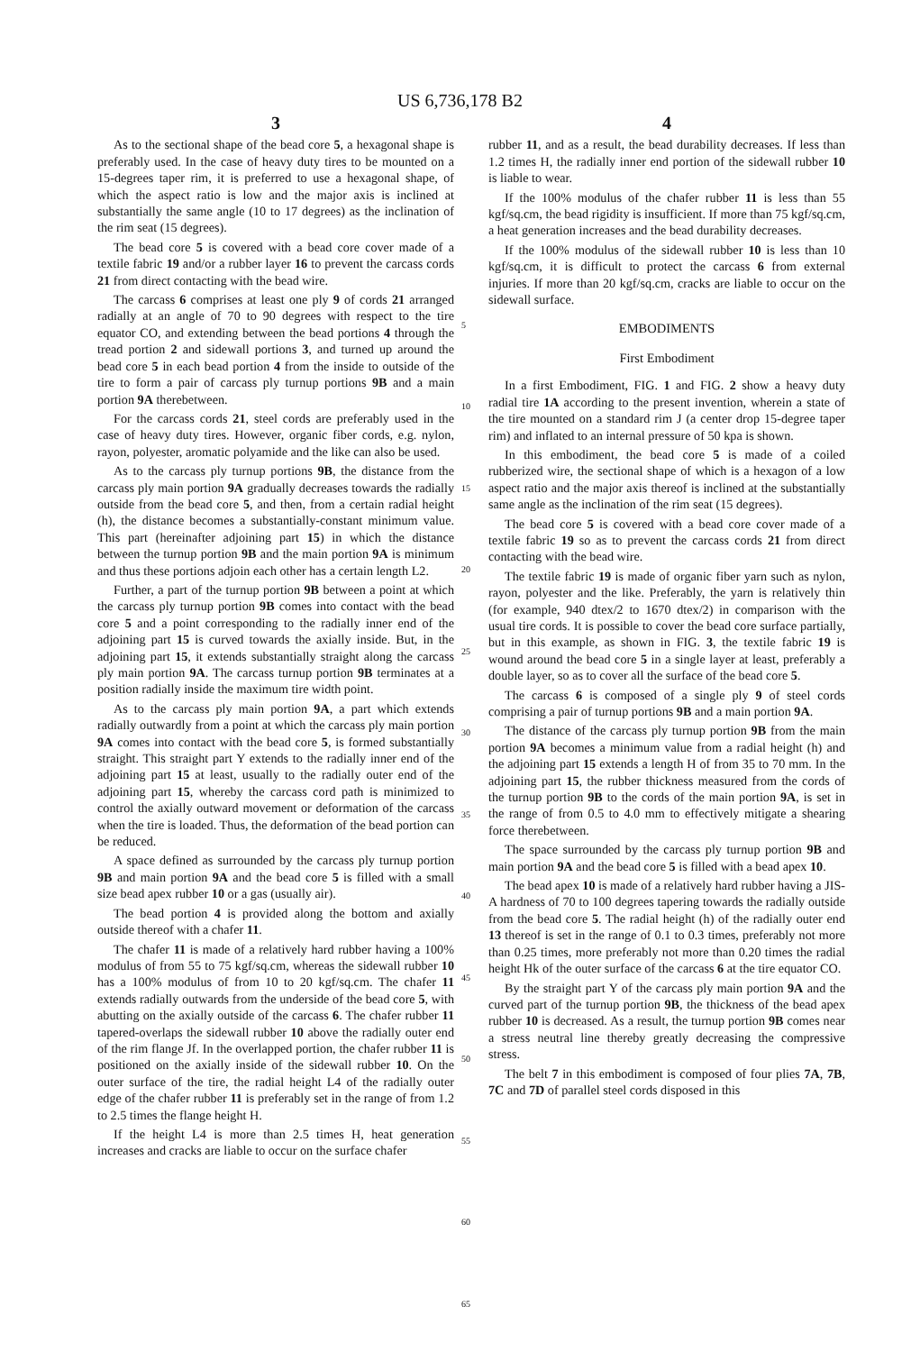US 6,736,178 B2
3
As to the sectional shape of the bead core 5, a hexagonal shape is preferably used. In the case of heavy duty tires to be mounted on a 15-degrees taper rim, it is preferred to use a hexagonal shape, of which the aspect ratio is low and the major axis is inclined at substantially the same angle (10 to 17 degrees) as the inclination of the rim seat (15 degrees).
The bead core 5 is covered with a bead core cover made of a textile fabric 19 and/or a rubber layer 16 to prevent the carcass cords 21 from direct contacting with the bead wire.
The carcass 6 comprises at least one ply 9 of cords 21 arranged radially at an angle of 70 to 90 degrees with respect to the tire equator CO, and extending between the bead portions 4 through the tread portion 2 and sidewall portions 3, and turned up around the bead core 5 in each bead portion 4 from the inside to outside of the tire to form a pair of carcass ply turnup portions 9B and a main portion 9A therebetween.
For the carcass cords 21, steel cords are preferably used in the case of heavy duty tires. However, organic fiber cords, e.g. nylon, rayon, polyester, aromatic polyamide and the like can also be used.
As to the carcass ply turnup portions 9B, the distance from the carcass ply main portion 9A gradually decreases towards the radially outside from the bead core 5, and then, from a certain radial height (h), the distance becomes a substantially-constant minimum value. This part (hereinafter adjoining part 15) in which the distance between the turnup portion 9B and the main portion 9A is minimum and thus these portions adjoin each other has a certain length L2.
Further, a part of the turnup portion 9B between a point at which the carcass ply turnup portion 9B comes into contact with the bead core 5 and a point corresponding to the radially inner end of the adjoining part 15 is curved towards the axially inside. But, in the adjoining part 15, it extends substantially straight along the carcass ply main portion 9A. The carcass turnup portion 9B terminates at a position radially inside the maximum tire width point.
As to the carcass ply main portion 9A, a part which extends radially outwardly from a point at which the carcass ply main portion 9A comes into contact with the bead core 5, is formed substantially straight. This straight part Y extends to the radially inner end of the adjoining part 15 at least, usually to the radially outer end of the adjoining part 15, whereby the carcass cord path is minimized to control the axially outward movement or deformation of the carcass when the tire is loaded. Thus, the deformation of the bead portion can be reduced.
A space defined as surrounded by the carcass ply turnup portion 9B and main portion 9A and the bead core 5 is filled with a small size bead apex rubber 10 or a gas (usually air).
The bead portion 4 is provided along the bottom and axially outside thereof with a chafer 11.
The chafer 11 is made of a relatively hard rubber having a 100% modulus of from 55 to 75 kgf/sq.cm, whereas the sidewall rubber 10 has a 100% modulus of from 10 to 20 kgf/sq.cm. The chafer 11 extends radially outwards from the underside of the bead core 5, with abutting on the axially outside of the carcass 6. The chafer rubber 11 tapered-overlaps the sidewall rubber 10 above the radially outer end of the rim flange Jf. In the overlapped portion, the chafer rubber 11 is positioned on the axially inside of the sidewall rubber 10. On the outer surface of the tire, the radial height L4 of the radially outer edge of the chafer rubber 11 is preferably set in the range of from 1.2 to 2.5 times the flange height H.
If the height L4 is more than 2.5 times H, heat generation increases and cracks are liable to occur on the surface chafer
5
10
15
20
25
30
35
40
45
50
55
60
65
4
rubber 11, and as a result, the bead durability decreases. If less than 1.2 times H, the radially inner end portion of the sidewall rubber 10 is liable to wear.
If the 100% modulus of the chafer rubber 11 is less than 55 kgf/sq.cm, the bead rigidity is insufficient. If more than 75 kgf/sq.cm, a heat generation increases and the bead durability decreases.
If the 100% modulus of the sidewall rubber 10 is less than 10 kgf/sq.cm, it is difficult to protect the carcass 6 from external injuries. If more than 20 kgf/sq.cm, cracks are liable to occur on the sidewall surface.
EMBODIMENTS
First Embodiment
In a first Embodiment, FIG. 1 and FIG. 2 show a heavy duty radial tire 1A according to the present invention, wherein a state of the tire mounted on a standard rim J (a center drop 15-degree taper rim) and inflated to an internal pressure of 50 kpa is shown.
In this embodiment, the bead core 5 is made of a coiled rubberized wire, the sectional shape of which is a hexagon of a low aspect ratio and the major axis thereof is inclined at the substantially same angle as the inclination of the rim seat (15 degrees).
The bead core 5 is covered with a bead core cover made of a textile fabric 19 so as to prevent the carcass cords 21 from direct contacting with the bead wire.
The textile fabric 19 is made of organic fiber yarn such as nylon, rayon, polyester and the like. Preferably, the yarn is relatively thin (for example, 940 dtex/2 to 1670 dtex/2) in comparison with the usual tire cords. It is possible to cover the bead core surface partially, but in this example, as shown in FIG. 3, the textile fabric 19 is wound around the bead core 5 in a single layer at least, preferably a double layer, so as to cover all the surface of the bead core 5.
The carcass 6 is composed of a single ply 9 of steel cords comprising a pair of turnup portions 9B and a main portion 9A.
The distance of the carcass ply turnup portion 9B from the main portion 9A becomes a minimum value from a radial height (h) and the adjoining part 15 extends a length H of from 35 to 70 mm. In the adjoining part 15, the rubber thickness measured from the cords of the turnup portion 9B to the cords of the main portion 9A, is set in the range of from 0.5 to 4.0 mm to effectively mitigate a shearing force therebetween.
The space surrounded by the carcass ply turnup portion 9B and main portion 9A and the bead core 5 is filled with a bead apex 10.
The bead apex 10 is made of a relatively hard rubber having a JIS-A hardness of 70 to 100 degrees tapering towards the radially outside from the bead core 5. The radial height (h) of the radially outer end 13 thereof is set in the range of 0.1 to 0.3 times, preferably not more than 0.25 times, more preferably not more than 0.20 times the radial height Hk of the outer surface of the carcass 6 at the tire equator CO.
By the straight part Y of the carcass ply main portion 9A and the curved part of the turnup portion 9B, the thickness of the bead apex rubber 10 is decreased. As a result, the turnup portion 9B comes near a stress neutral line thereby greatly decreasing the compressive stress.
The belt 7 in this embodiment is composed of four plies 7A, 7B, 7C and 7D of parallel steel cords disposed in this